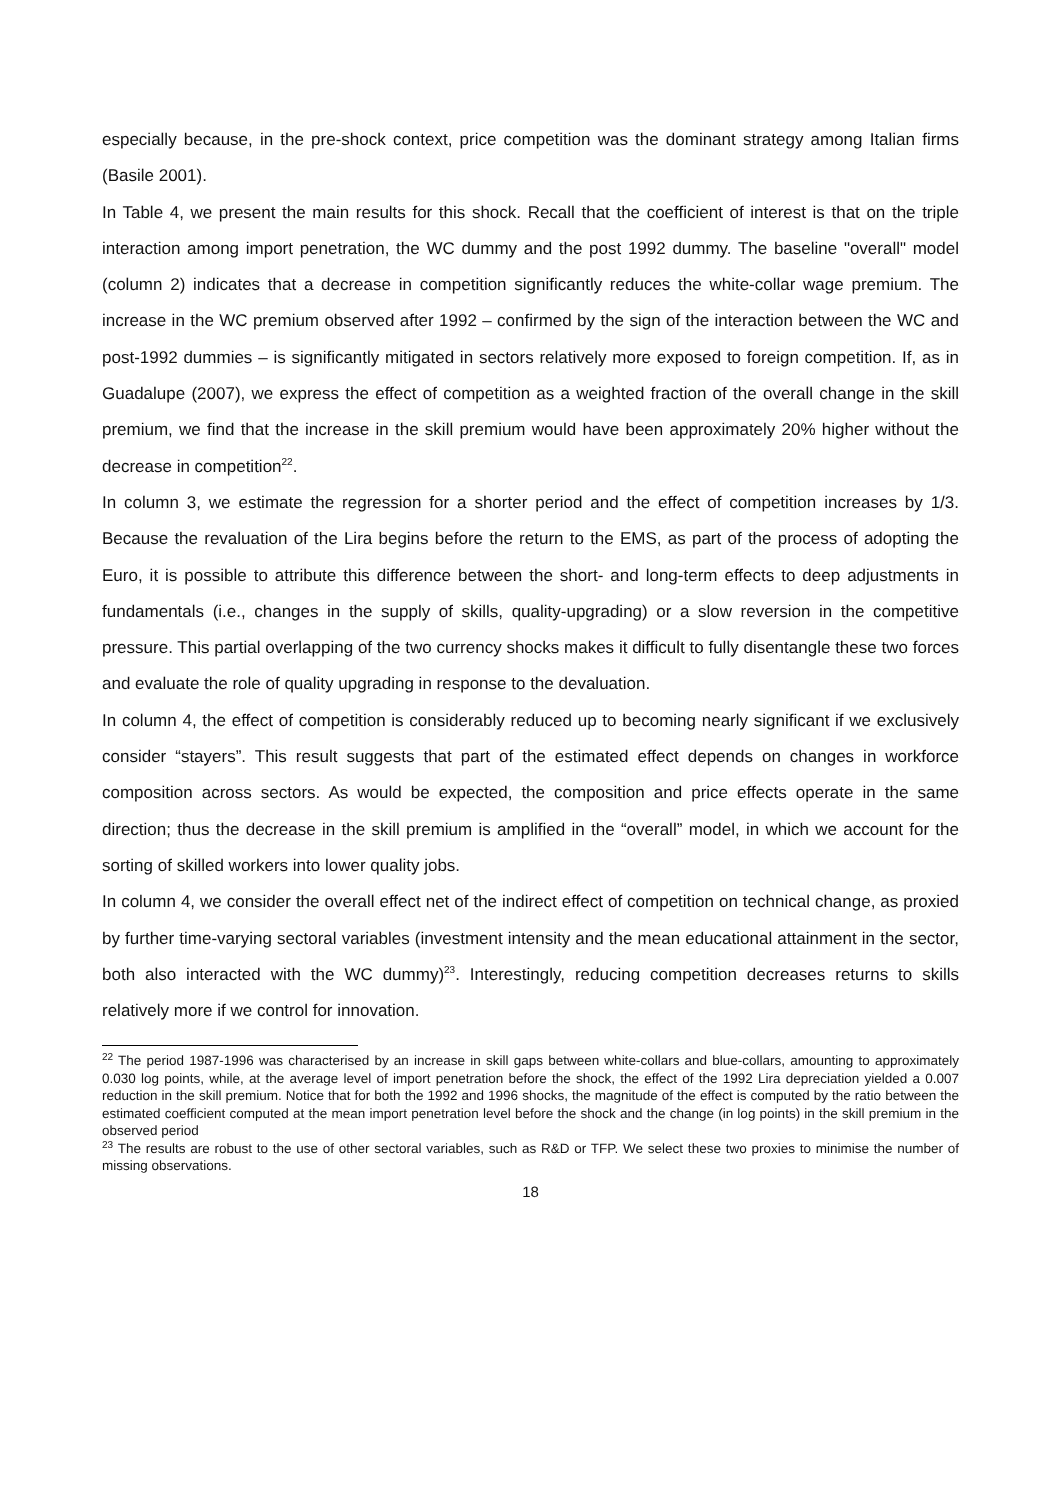especially because, in the pre-shock context, price competition was the dominant strategy among Italian firms (Basile 2001).
In Table 4, we present the main results for this shock. Recall that the coefficient of interest is that on the triple interaction among import penetration, the WC dummy and the post 1992 dummy. The baseline "overall" model (column 2) indicates that a decrease in competition significantly reduces the white-collar wage premium. The increase in the WC premium observed after 1992 – confirmed by the sign of the interaction between the WC and post-1992 dummies – is significantly mitigated in sectors relatively more exposed to foreign competition. If, as in Guadalupe (2007), we express the effect of competition as a weighted fraction of the overall change in the skill premium, we find that the increase in the skill premium would have been approximately 20% higher without the decrease in competition<sup>22</sup>.
In column 3, we estimate the regression for a shorter period and the effect of competition increases by 1/3. Because the revaluation of the Lira begins before the return to the EMS, as part of the process of adopting the Euro, it is possible to attribute this difference between the short- and long-term effects to deep adjustments in fundamentals (i.e., changes in the supply of skills, quality-upgrading) or a slow reversion in the competitive pressure. This partial overlapping of the two currency shocks makes it difficult to fully disentangle these two forces and evaluate the role of quality upgrading in response to the devaluation.
In column 4, the effect of competition is considerably reduced up to becoming nearly significant if we exclusively consider “stayers”. This result suggests that part of the estimated effect depends on changes in workforce composition across sectors. As would be expected, the composition and price effects operate in the same direction; thus the decrease in the skill premium is amplified in the “overall” model, in which we account for the sorting of skilled workers into lower quality jobs.
In column 4, we consider the overall effect net of the indirect effect of competition on technical change, as proxied by further time-varying sectoral variables (investment intensity and the mean educational attainment in the sector, both also interacted with the WC dummy)<sup>23</sup>. Interestingly, reducing competition decreases returns to skills relatively more if we control for innovation.
<sup>22</sup> The period 1987-1996 was characterised by an increase in skill gaps between white-collars and blue-collars, amounting to approximately 0.030 log points, while, at the average level of import penetration before the shock, the effect of the 1992 Lira depreciation yielded a 0.007 reduction in the skill premium. Notice that for both the 1992 and 1996 shocks, the magnitude of the effect is computed by the ratio between the estimated coefficient computed at the mean import penetration level before the shock and the change (in log points) in the skill premium in the observed period
<sup>23</sup> The results are robust to the use of other sectoral variables, such as R&D or TFP. We select these two proxies to minimise the number of missing observations.
18